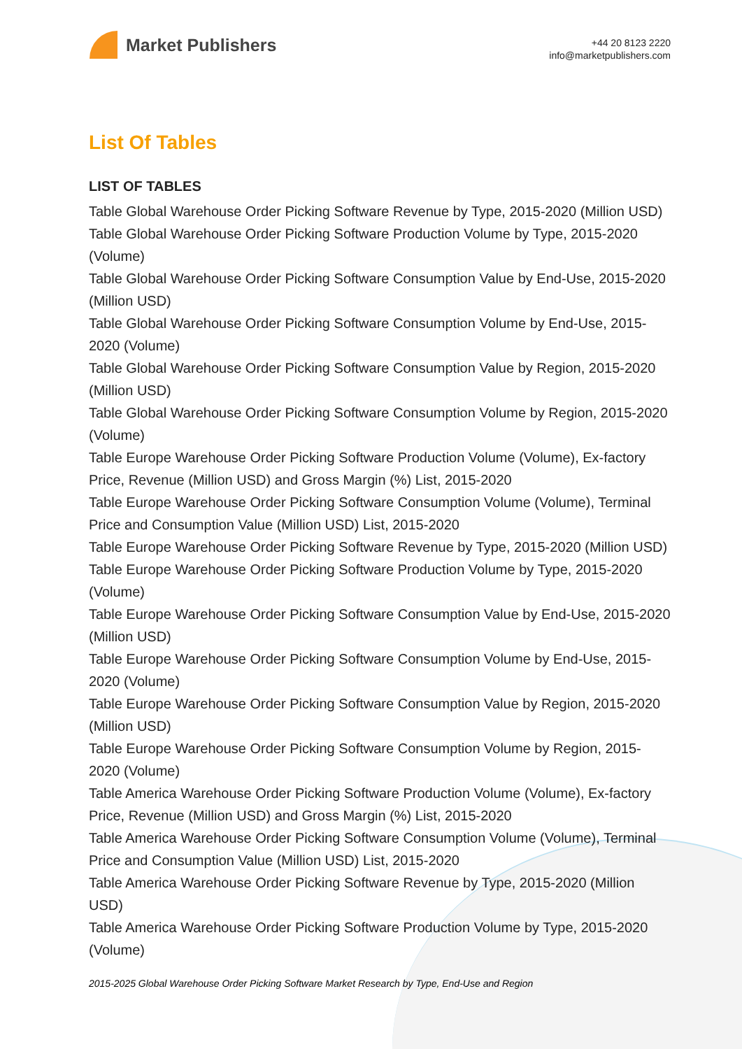Market Publishers
+44 20 8123 2220
info@marketpublishers.com
List Of Tables
LIST OF TABLES
Table Global Warehouse Order Picking Software Revenue by Type, 2015-2020 (Million USD)
Table Global Warehouse Order Picking Software Production Volume by Type, 2015-2020 (Volume)
Table Global Warehouse Order Picking Software Consumption Value by End-Use, 2015-2020 (Million USD)
Table Global Warehouse Order Picking Software Consumption Volume by End-Use, 2015-2020 (Volume)
Table Global Warehouse Order Picking Software Consumption Value by Region, 2015-2020 (Million USD)
Table Global Warehouse Order Picking Software Consumption Volume by Region, 2015-2020 (Volume)
Table Europe Warehouse Order Picking Software Production Volume (Volume), Ex-factory Price, Revenue (Million USD) and Gross Margin (%) List, 2015-2020
Table Europe Warehouse Order Picking Software Consumption Volume (Volume), Terminal Price and Consumption Value (Million USD) List, 2015-2020
Table Europe Warehouse Order Picking Software Revenue by Type, 2015-2020 (Million USD)
Table Europe Warehouse Order Picking Software Production Volume by Type, 2015-2020 (Volume)
Table Europe Warehouse Order Picking Software Consumption Value by End-Use, 2015-2020 (Million USD)
Table Europe Warehouse Order Picking Software Consumption Volume by End-Use, 2015-2020 (Volume)
Table Europe Warehouse Order Picking Software Consumption Value by Region, 2015-2020 (Million USD)
Table Europe Warehouse Order Picking Software Consumption Volume by Region, 2015-2020 (Volume)
Table America Warehouse Order Picking Software Production Volume (Volume), Ex-factory Price, Revenue (Million USD) and Gross Margin (%) List, 2015-2020
Table America Warehouse Order Picking Software Consumption Volume (Volume), Terminal Price and Consumption Value (Million USD) List, 2015-2020
Table America Warehouse Order Picking Software Revenue by Type, 2015-2020 (Million USD)
Table America Warehouse Order Picking Software Production Volume by Type, 2015-2020 (Volume)
2015-2025 Global Warehouse Order Picking Software Market Research by Type, End-Use and Region